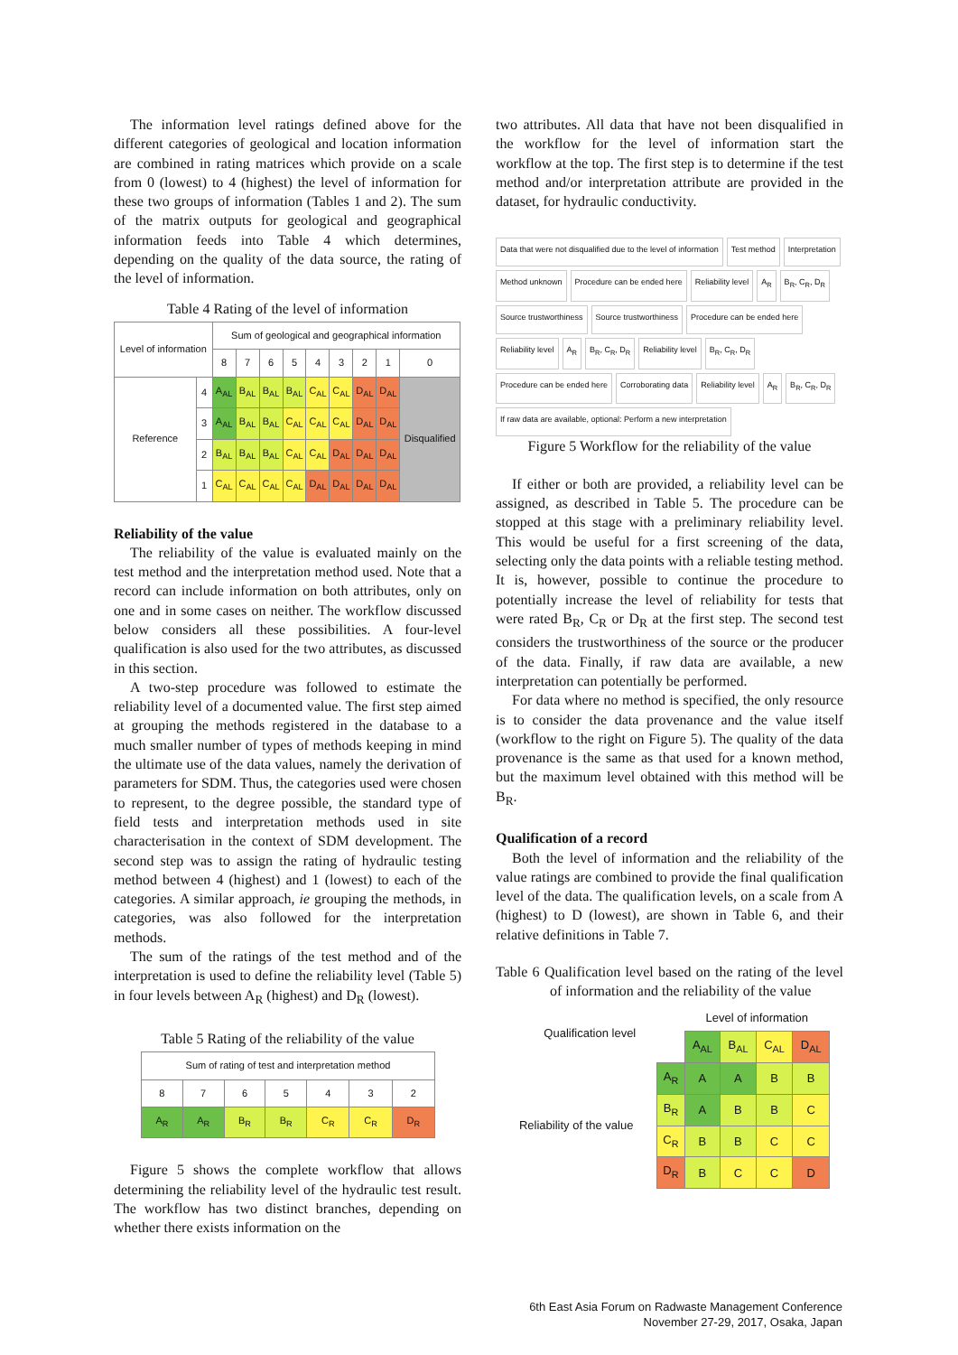The information level ratings defined above for the different categories of geological and location information are combined in rating matrices which provide on a scale from 0 (lowest) to 4 (highest) the level of information for these two groups of information (Tables 1 and 2). The sum of the matrix outputs for geological and geographical information feeds into Table 4 which determines, depending on the quality of the data source, the rating of the level of information.
Table 4 Rating of the level of information
| Level of information | | Sum of geological and geographical information | | | | | | | | |
| --- | --- | --- | --- | --- | --- | --- | --- | --- | --- | --- |
| | | 8 | 7 | 6 | 5 | 4 | 3 | 2 | 1 | 0 |
| Reference | 4 | A<sub>AL</sub> | B<sub>AL</sub> | B<sub>AL</sub> | B<sub>AL</sub> | C<sub>AL</sub> | C<sub>AL</sub> | D<sub>AL</sub> | D<sub>AL</sub> | Disqualified |
| | 3 | A<sub>AL</sub> | B<sub>AL</sub> | B<sub>AL</sub> | C<sub>AL</sub> | C<sub>AL</sub> | C<sub>AL</sub> | D<sub>AL</sub> | D<sub>AL</sub> | |
| | 2 | B<sub>AL</sub> | B<sub>AL</sub> | B<sub>AL</sub> | C<sub>AL</sub> | C<sub>AL</sub> | D<sub>AL</sub> | D<sub>AL</sub> | D<sub>AL</sub> | |
| | 1 | C<sub>AL</sub> | C<sub>AL</sub> | C<sub>AL</sub> | C<sub>AL</sub> | D<sub>AL</sub> | D<sub>AL</sub> | D<sub>AL</sub> | D<sub>AL</sub> | |
Reliability of the value
The reliability of the value is evaluated mainly on the test method and the interpretation method used. Note that a record can include information on both attributes, only on one and in some cases on neither. The workflow discussed below considers all these possibilities. A four-level qualification is also used for the two attributes, as discussed in this section.
A two-step procedure was followed to estimate the reliability level of a documented value. The first step aimed at grouping the methods registered in the database to a much smaller number of types of methods keeping in mind the ultimate use of the data values, namely the derivation of parameters for SDM. Thus, the categories used were chosen to represent, to the degree possible, the standard type of field tests and interpretation methods used in site characterisation in the context of SDM development. The second step was to assign the rating of hydraulic testing method between 4 (highest) and 1 (lowest) to each of the categories. A similar approach, ie grouping the methods, in categories, was also followed for the interpretation methods.
The sum of the ratings of the test method and of the interpretation is used to define the reliability level (Table 5) in four levels between A<sub>R</sub> (highest) and D<sub>R</sub> (lowest).
Table 5 Rating of the reliability of the value
| Sum of rating of test and interpretation method | | | | | | |
| --- | --- | --- | --- | --- | --- | --- |
| 8 | 7 | 6 | 5 | 4 | 3 | 2 |
| A<sub>R</sub> | A<sub>R</sub> | B<sub>R</sub> | B<sub>R</sub> | C<sub>R</sub> | C<sub>R</sub> | D<sub>R</sub> |
Figure 5 shows the complete workflow that allows determining the reliability level of the hydraulic test result. The workflow has two distinct branches, depending on whether there exists information on the
two attributes. All data that have not been disqualified in the workflow for the level of information start the workflow at the top. The first step is to determine if the test method and/or interpretation attribute are provided in the dataset, for hydraulic conductivity.
Data that were not disqualified due to the level of information
Test method
Interpretation
Method unknown
Procedure can be ended here
Reliability level
A<sub>R</sub>
B<sub>R</sub>, C<sub>R</sub>, D<sub>R</sub>
Source trustworthiness
Source trustworthiness
Procedure can be ended here
Reliability level
A<sub>R</sub>
B<sub>R</sub>, C<sub>R</sub>, D<sub>R</sub>
Reliability level
B<sub>R</sub>, C<sub>R</sub>, D<sub>R</sub>
Procedure can be ended here
Corroborating data
Reliability level
A<sub>R</sub>
B<sub>R</sub>, C<sub>R</sub>, D<sub>R</sub>
If raw data are available, optional: Perform a new interpretation
Figure 5 Workflow for the reliability of the value
If either or both are provided, a reliability level can be assigned, as described in Table 5. The procedure can be stopped at this stage with a preliminary reliability level. This would be useful for a first screening of the data, selecting only the data points with a reliable testing method. It is, however, possible to continue the procedure to potentially increase the level of reliability for tests that were rated B<sub>R</sub>, C<sub>R</sub> or D<sub>R</sub> at the first step. The second test considers the trustworthiness of the source or the producer of the data. Finally, if raw data are available, a new interpretation can potentially be performed.
For data where no method is specified, the only resource is to consider the data provenance and the value itself (workflow to the right on Figure 5). The quality of the data provenance is the same as that used for a known method, but the maximum level obtained with this method will be B<sub>R</sub>.
Qualification of a record
Both the level of information and the reliability of the value ratings are combined to provide the final qualification level of the data. The qualification levels, on a scale from A (highest) to D (lowest), are shown in Table 6, and their relative definitions in Table 7.
Table 6 Qualification level based on the rating of the level of information and the reliability of the value
| Qualification level | | Level of information | | | |
| --- | --- | --- | --- | --- | --- |
| | | A<sub>AL</sub> | B<sub>AL</sub> | C<sub>AL</sub> | D<sub>AL</sub> |
| Reliability of the value | A<sub>R</sub> | A | A | B | B |
| | B<sub>R</sub> | A | B | B | C |
| | C<sub>R</sub> | B | B | C | C |
| | D<sub>R</sub> | B | C | C | D |
6th East Asia Forum on Radwaste Management Conference
November 27-29, 2017, Osaka, Japan